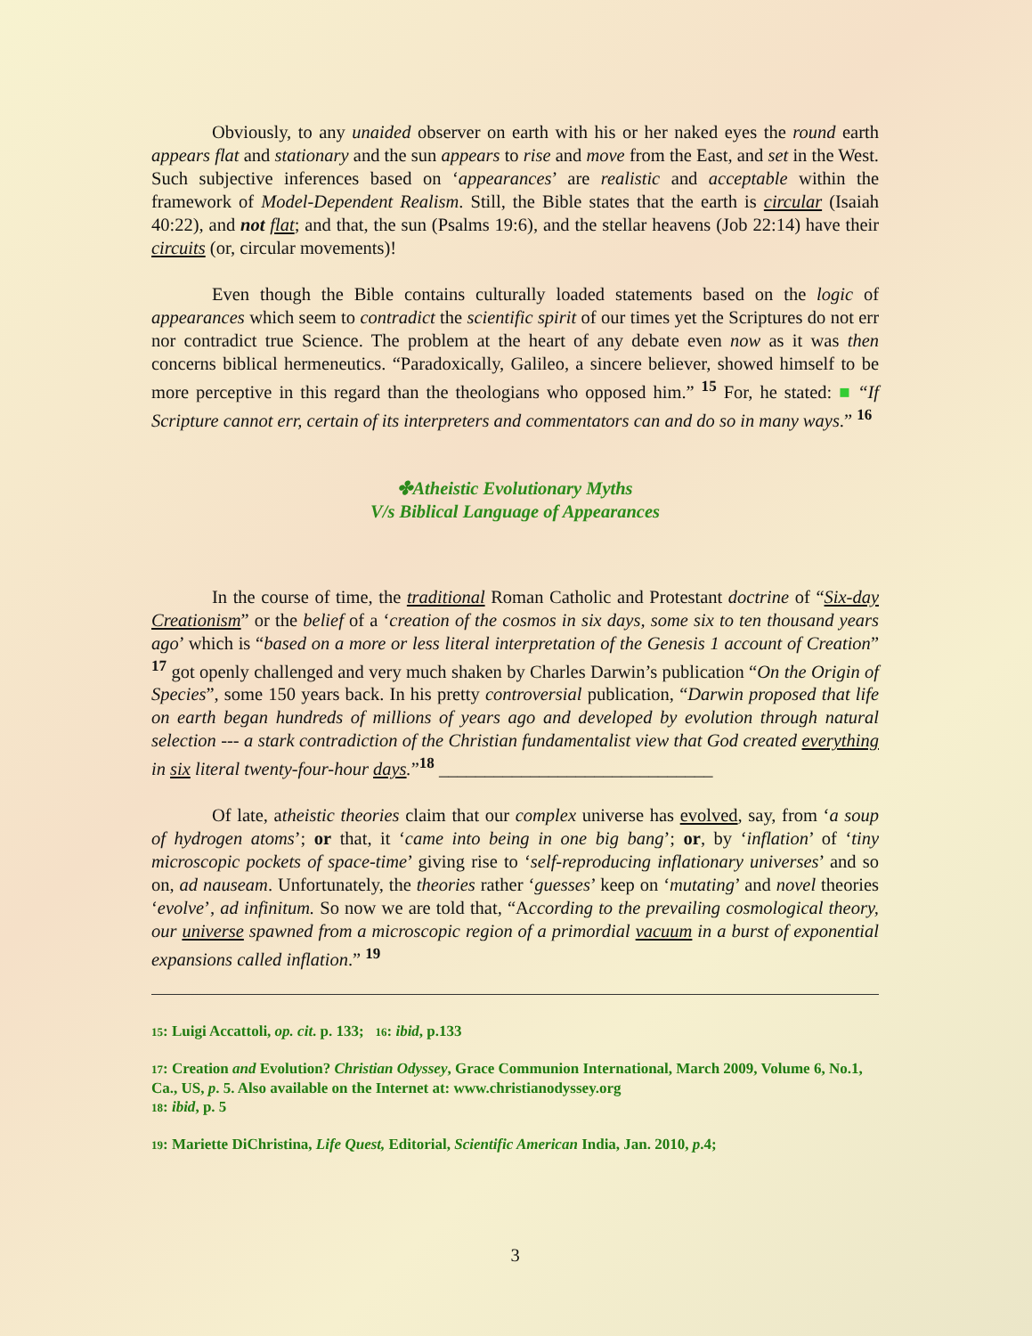Obviously, to any unaided observer on earth with his or her naked eyes the round earth appears flat and stationary and the sun appears to rise and move from the East, and set in the West. Such subjective inferences based on ‘appearances’ are realistic and acceptable within the framework of Model-Dependent Realism. Still, the Bible states that the earth is circular (Isaiah 40:22), and not flat; and that, the sun (Psalms 19:6), and the stellar heavens (Job 22:14) have their circuits (or, circular movements)!
Even though the Bible contains culturally loaded statements based on the logic of appearances which seem to contradict the scientific spirit of our times yet the Scriptures do not err nor contradict true Science. The problem at the heart of any debate even now as it was then concerns biblical hermeneutics. “Paradoxically, Galileo, a sincere believer, showed himself to be more perceptive in this regard than the theologians who opposed him.” <sup>15</sup> For, he stated: ■ “If Scripture cannot err, certain of its interpreters and commentators can and do so in many ways.” <sup>16</sup>
✤Atheistic Evolutionary Myths
V/s Biblical Language of Appearances
In the course of time, the traditional Roman Catholic and Protestant doctrine of “Six-day Creationism” or the belief of a ‘creation of the cosmos in six days, some six to ten thousand years ago’ which is “based on a more or less literal interpretation of the Genesis 1 account of Creation” <sup>17</sup> got openly challenged and very much shaken by Charles Darwin’s publication “On the Origin of Species”, some 150 years back. In his pretty controversial publication, “Darwin proposed that life on earth began hundreds of millions of years ago and developed by evolution through natural selection --- a stark contradiction of the Christian fundamentalist view that God created everything in six literal twenty-four-hour days.”<sup>18</sup> ______________________________
Of late, atheistic theories claim that our complex universe has evolved, say, from ‘a soup of hydrogen atoms’; or that, it ‘came into being in one big bang’; or, by ‘inflation’ of ‘tiny microscopic pockets of space-time’ giving rise to ‘self-reproducing inflationary universes’ and so on, ad nauseam. Unfortunately, the theories rather ‘guesses’ keep on ‘mutating’ and novel theories ‘evolve’, ad infinitum. So now we are told that, “According to the prevailing cosmological theory, our universe spawned from a microscopic region of a primordial vacuum in a burst of exponential expansions called inflation.” <sup>19</sup>
15: Luigi Accattoli, op. cit. p. 133; 16: ibid, p.133
17: Creation and Evolution? Christian Odyssey, Grace Communion International, March 2009, Volume 6, No.1, Ca., US, p. 5. Also available on the Internet at: www.christianodyssey.org
18: ibid, p. 5
19: Mariette DiChristina, Life Quest, Editorial, Scientific American India, Jan. 2010, p.4;
3